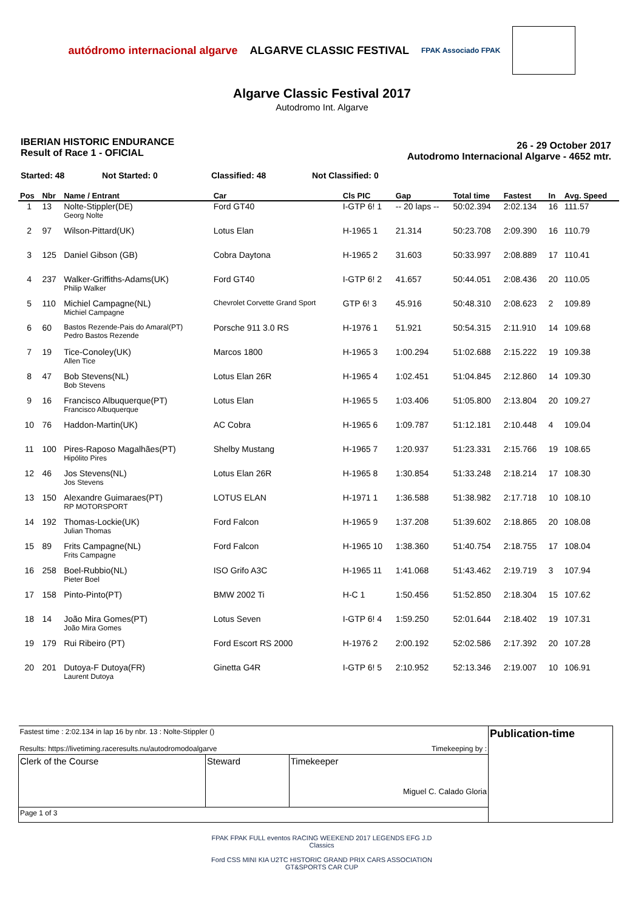autódromo internacional algarve
ALGARVE CLASSIC FESTIVAL
FPAK Associado FPAK
Algarve Classic Festival 2017
Autodromo Int. Algarve
IBERIAN HISTORIC ENDURANCE
Result of Race 1 - OFICIAL
26 - 29 October 2017
Autodromo Internacional Algarve - 4652 mtr.
Started: 48 Not Started: 0 Classified: 48 Not Classified: 0
| Pos | Nbr | Name / Entrant | Car | Cls PIC | Gap | Total time | Fastest | In | Avg. Speed |
| --- | --- | --- | --- | --- | --- | --- | --- | --- | --- |
| 1 | 13 | Nolte-Stippler(DE) Georg Nolte | Ford GT40 | I-GTP 6! 1 | -- 20 laps -- | 50:02.394 | 2:02.134 | 16 | 111.57 |
| 2 | 97 | Wilson-Pittard(UK) | Lotus Elan | H-1965 1 | 21.314 | 50:23.708 | 2:09.390 | 16 | 110.79 |
| 3 | 125 | Daniel Gibson (GB) | Cobra Daytona | H-1965 2 | 31.603 | 50:33.997 | 2:08.889 | 17 | 110.41 |
| 4 | 237 | Walker-Griffiths-Adams(UK) Philip Walker | Ford GT40 | I-GTP 6! 2 | 41.657 | 50:44.051 | 2:08.436 | 20 | 110.05 |
| 5 | 110 | Michiel Campagne(NL) Michiel Campagne | Chevrolet Corvette Grand Sport | GTP 6! 3 | 45.916 | 50:48.310 | 2:08.623 | 2 | 109.89 |
| 6 | 60 | Bastos Rezende-Pais do Amaral(PT) Pedro Bastos Rezende | Porsche 911 3.0 RS | H-1976 1 | 51.921 | 50:54.315 | 2:11.910 | 14 | 109.68 |
| 7 | 19 | Tice-Conoley(UK) Allen Tice | Marcos 1800 | H-1965 3 | 1:00.294 | 51:02.688 | 2:15.222 | 19 | 109.38 |
| 8 | 47 | Bob Stevens(NL) Bob Stevens | Lotus Elan 26R | H-1965 4 | 1:02.451 | 51:04.845 | 2:12.860 | 14 | 109.30 |
| 9 | 16 | Francisco Albuquerque(PT) Francisco Albuquerque | Lotus Elan | H-1965 5 | 1:03.406 | 51:05.800 | 2:13.804 | 20 | 109.27 |
| 10 | 76 | Haddon-Martin(UK) | AC Cobra | H-1965 6 | 1:09.787 | 51:12.181 | 2:10.448 | 4 | 109.04 |
| 11 | 100 | Pires-Raposo Magalhães(PT) Hipólito Pires | Shelby Mustang | H-1965 7 | 1:20.937 | 51:23.331 | 2:15.766 | 19 | 108.65 |
| 12 | 46 | Jos Stevens(NL) Jos Stevens | Lotus Elan 26R | H-1965 8 | 1:30.854 | 51:33.248 | 2:18.214 | 17 | 108.30 |
| 13 | 150 | Alexandre Guimaraes(PT) RP MOTORSPORT | LOTUS ELAN | H-1971 1 | 1:36.588 | 51:38.982 | 2:17.718 | 10 | 108.10 |
| 14 | 192 | Thomas-Lockie(UK) Julian Thomas | Ford Falcon | H-1965 9 | 1:37.208 | 51:39.602 | 2:18.865 | 20 | 108.08 |
| 15 | 89 | Frits Campagne(NL) Frits Campagne | Ford Falcon | H-1965 10 | 1:38.360 | 51:40.754 | 2:18.755 | 17 | 108.04 |
| 16 | 258 | Boel-Rubbio(NL) Pieter Boel | ISO Grifo A3C | H-1965 11 | 1:41.068 | 51:43.462 | 2:19.719 | 3 | 107.94 |
| 17 | 158 | Pinto-Pinto(PT) | BMW 2002 Ti | H-C 1 | 1:50.456 | 51:52.850 | 2:18.304 | 15 | 107.62 |
| 18 | 14 | João Mira Gomes(PT) João Mira Gomes | Lotus Seven | I-GTP 6! 4 | 1:59.250 | 52:01.644 | 2:18.402 | 19 | 107.31 |
| 19 | 179 | Rui Ribeiro (PT) | Ford Escort RS 2000 | H-1976 2 | 2:00.192 | 52:02.586 | 2:17.392 | 20 | 107.28 |
| 20 | 201 | Dutoya-F Dutoya(FR) Laurent Dutoya | Ginetta G4R | I-GTP 6! 5 | 2:10.952 | 52:13.346 | 2:19.007 | 10 | 106.91 |
| Fastest time : 2:02.134 in lap 16 by nbr. 13 : Nolte-Stippler () Results: https://livetiming.raceresults.nu/autodromodoalgarve Timekeeping by : | | | Publication-time |
| Clerk of the Course | Steward | Timekeeper Miguel C. Calado Gloria | |
| Page 1 of 3 | | | |
FPAK FPAK FULL eventos RACING WEEKEND 2017 LEGENDS EFG J.D Classics
Ford CSS MINI KIA U2TC HISTORIC GRAND PRIX CARS ASSOCIATION GT&SPORTS CAR CUP